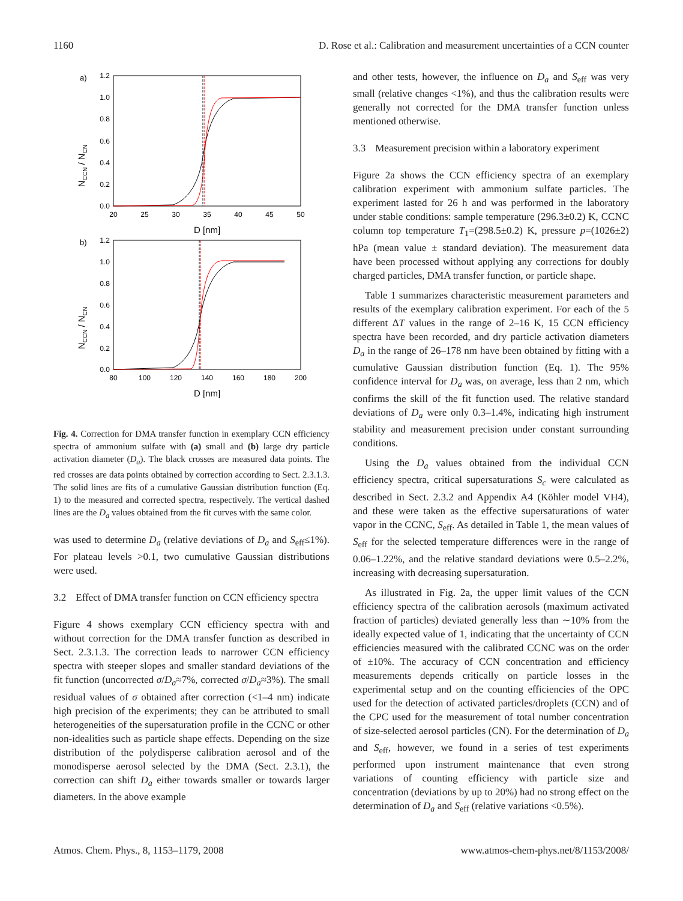1160 D. Rose et al.: Calibration and measurement uncertainties of a CCN counter
a)
1.2
1.0
0.8
0.6
0.4
0.2
0.0
20
25
30
35
40
45
50
D [nm]
NCCN / NCN
b)
1.2
1.0
0.8
0.6
0.4
0.2
0.0
80
100
120
140
160
180
200
D [nm]
NCCN / NCN
Fig. 4. Correction for DMA transfer function in exemplary CCN efficiency spectra of ammonium sulfate with (a) small and (b) large dry particle activation diameter (D<sub>a</sub>). The black crosses are measured data points. The red crosses are data points obtained by correction according to Sect. 2.3.1.3. The solid lines are fits of a cumulative Gaussian distribution function (Eq. 1) to the measured and corrected spectra, respectively. The vertical dashed lines are the D<sub>a</sub> values obtained from the fit curves with the same color.
was used to determine D<sub>a</sub> (relative deviations of D<sub>a</sub> and S<sub>eff</sub>≤1%). For plateau levels >0.1, two cumulative Gaussian distributions were used.
3.2 Effect of DMA transfer function on CCN efficiency spectra
Figure 4 shows exemplary CCN efficiency spectra with and without correction for the DMA transfer function as described in Sect. 2.3.1.3. The correction leads to narrower CCN efficiency spectra with steeper slopes and smaller standard deviations of the fit function (uncorrected σ/D<sub>a</sub>≈7%, corrected σ/D<sub>a</sub>≈3%). The small residual values of σ obtained after correction (<1–4 nm) indicate high precision of the experiments; they can be attributed to small heterogeneities of the supersaturation profile in the CCNC or other non-idealities such as particle shape effects. Depending on the size distribution of the polydisperse calibration aerosol and of the monodisperse aerosol selected by the DMA (Sect. 2.3.1), the correction can shift D<sub>a</sub> either towards smaller or towards larger diameters. In the above example
and other tests, however, the influence on D<sub>a</sub> and S<sub>eff</sub> was very small (relative changes <1%), and thus the calibration results were generally not corrected for the DMA transfer function unless mentioned otherwise.
3.3 Measurement precision within a laboratory experiment
Figure 2a shows the CCN efficiency spectra of an exemplary calibration experiment with ammonium sulfate particles. The experiment lasted for 26 h and was performed in the laboratory under stable conditions: sample temperature (296.3±0.2) K, CCNC column top temperature T<sub>1</sub>=(298.5±0.2) K, pressure p=(1026±2) hPa (mean value ± standard deviation). The measurement data have been processed without applying any corrections for doubly charged particles, DMA transfer function, or particle shape.
Table 1 summarizes characteristic measurement parameters and results of the exemplary calibration experiment. For each of the 5 different ΔT values in the range of 2–16 K, 15 CCN efficiency spectra have been recorded, and dry particle activation diameters D<sub>a</sub> in the range of 26–178 nm have been obtained by fitting with a cumulative Gaussian distribution function (Eq. 1). The 95% confidence interval for D<sub>a</sub> was, on average, less than 2 nm, which confirms the skill of the fit function used. The relative standard deviations of D<sub>a</sub> were only 0.3–1.4%, indicating high instrument stability and measurement precision under constant surrounding conditions.
Using the D<sub>a</sub> values obtained from the individual CCN efficiency spectra, critical supersaturations S<sub>c</sub> were calculated as described in Sect. 2.3.2 and Appendix A4 (Köhler model VH4), and these were taken as the effective supersaturations of water vapor in the CCNC, S<sub>eff</sub>. As detailed in Table 1, the mean values of S<sub>eff</sub> for the selected temperature differences were in the range of 0.06–1.22%, and the relative standard deviations were 0.5–2.2%, increasing with decreasing supersaturation.
As illustrated in Fig. 2a, the upper limit values of the CCN efficiency spectra of the calibration aerosols (maximum activated fraction of particles) deviated generally less than ∼10% from the ideally expected value of 1, indicating that the uncertainty of CCN efficiencies measured with the calibrated CCNC was on the order of ±10%. The accuracy of CCN concentration and efficiency measurements depends critically on particle losses in the experimental setup and on the counting efficiencies of the OPC used for the detection of activated particles/droplets (CCN) and of the CPC used for the measurement of total number concentration of size-selected aerosol particles (CN). For the determination of D<sub>a</sub> and S<sub>eff</sub>, however, we found in a series of test experiments performed upon instrument maintenance that even strong variations of counting efficiency with particle size and concentration (deviations by up to 20%) had no strong effect on the determination of D<sub>a</sub> and S<sub>eff</sub> (relative variations <0.5%).
Atmos. Chem. Phys., 8, 1153–1179, 2008 www.atmos-chem-phys.net/8/1153/2008/